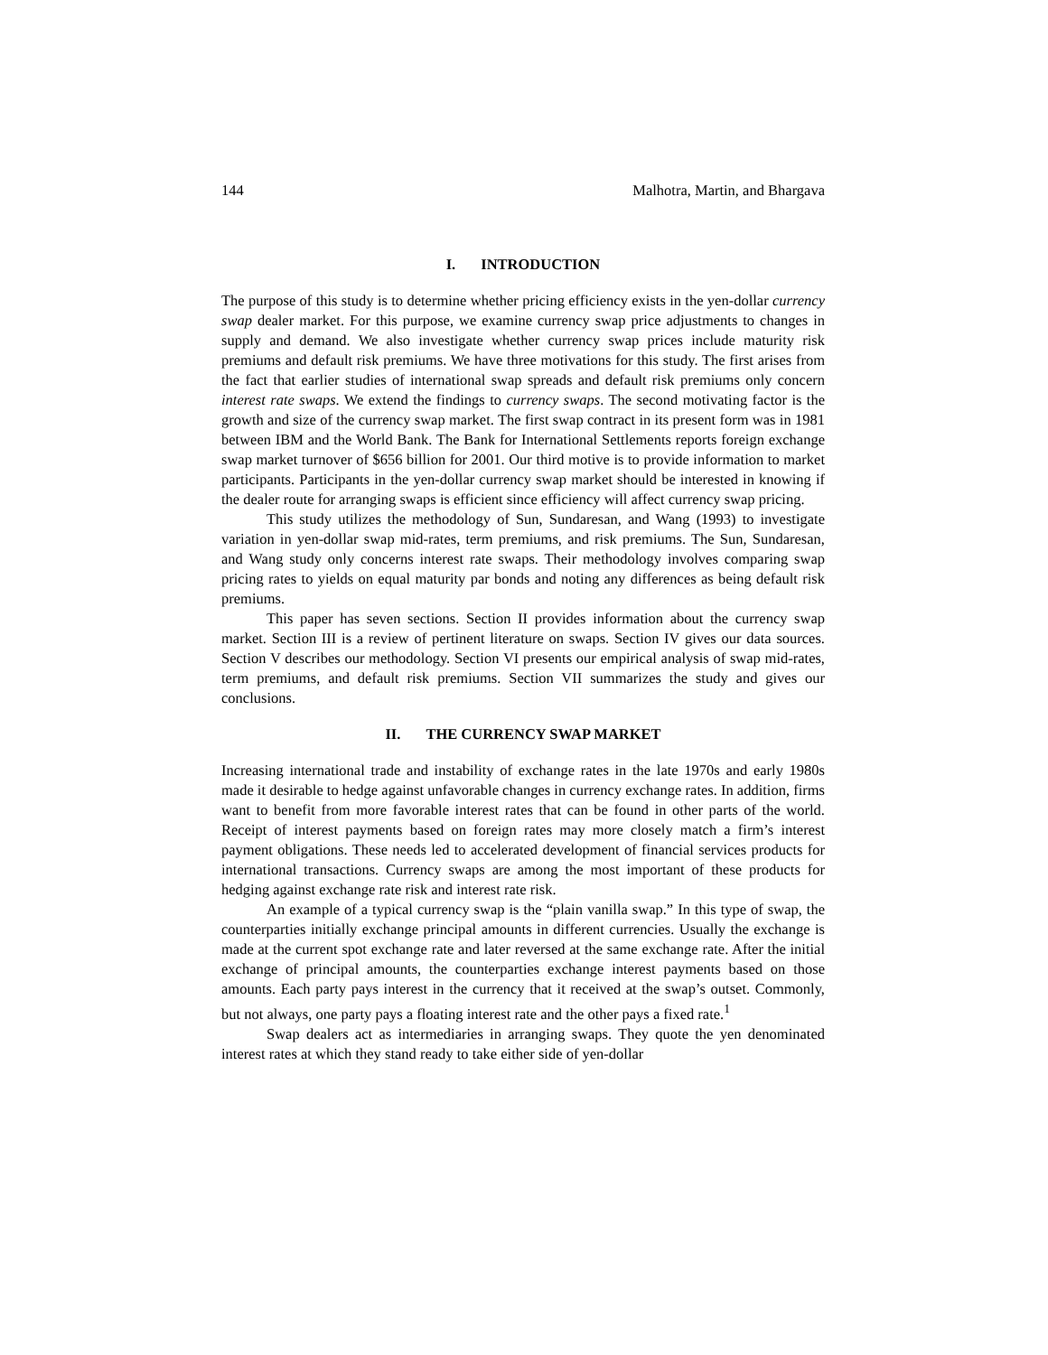144 Malhotra, Martin, and Bhargava
I. INTRODUCTION
The purpose of this study is to determine whether pricing efficiency exists in the yen-dollar currency swap dealer market. For this purpose, we examine currency swap price adjustments to changes in supply and demand. We also investigate whether currency swap prices include maturity risk premiums and default risk premiums. We have three motivations for this study. The first arises from the fact that earlier studies of international swap spreads and default risk premiums only concern interest rate swaps. We extend the findings to currency swaps. The second motivating factor is the growth and size of the currency swap market. The first swap contract in its present form was in 1981 between IBM and the World Bank. The Bank for International Settlements reports foreign exchange swap market turnover of $656 billion for 2001. Our third motive is to provide information to market participants. Participants in the yen-dollar currency swap market should be interested in knowing if the dealer route for arranging swaps is efficient since efficiency will affect currency swap pricing.
This study utilizes the methodology of Sun, Sundaresan, and Wang (1993) to investigate variation in yen-dollar swap mid-rates, term premiums, and risk premiums. The Sun, Sundaresan, and Wang study only concerns interest rate swaps. Their methodology involves comparing swap pricing rates to yields on equal maturity par bonds and noting any differences as being default risk premiums.
This paper has seven sections. Section II provides information about the currency swap market. Section III is a review of pertinent literature on swaps. Section IV gives our data sources. Section V describes our methodology. Section VI presents our empirical analysis of swap mid-rates, term premiums, and default risk premiums. Section VII summarizes the study and gives our conclusions.
II. THE CURRENCY SWAP MARKET
Increasing international trade and instability of exchange rates in the late 1970s and early 1980s made it desirable to hedge against unfavorable changes in currency exchange rates. In addition, firms want to benefit from more favorable interest rates that can be found in other parts of the world. Receipt of interest payments based on foreign rates may more closely match a firm’s interest payment obligations. These needs led to accelerated development of financial services products for international transactions. Currency swaps are among the most important of these products for hedging against exchange rate risk and interest rate risk.
An example of a typical currency swap is the “plain vanilla swap.” In this type of swap, the counterparties initially exchange principal amounts in different currencies. Usually the exchange is made at the current spot exchange rate and later reversed at the same exchange rate. After the initial exchange of principal amounts, the counterparties exchange interest payments based on those amounts. Each party pays interest in the currency that it received at the swap’s outset. Commonly, but not always, one party pays a floating interest rate and the other pays a fixed rate.<sup>1</sup>
Swap dealers act as intermediaries in arranging swaps. They quote the yen denominated interest rates at which they stand ready to take either side of yen-dollar